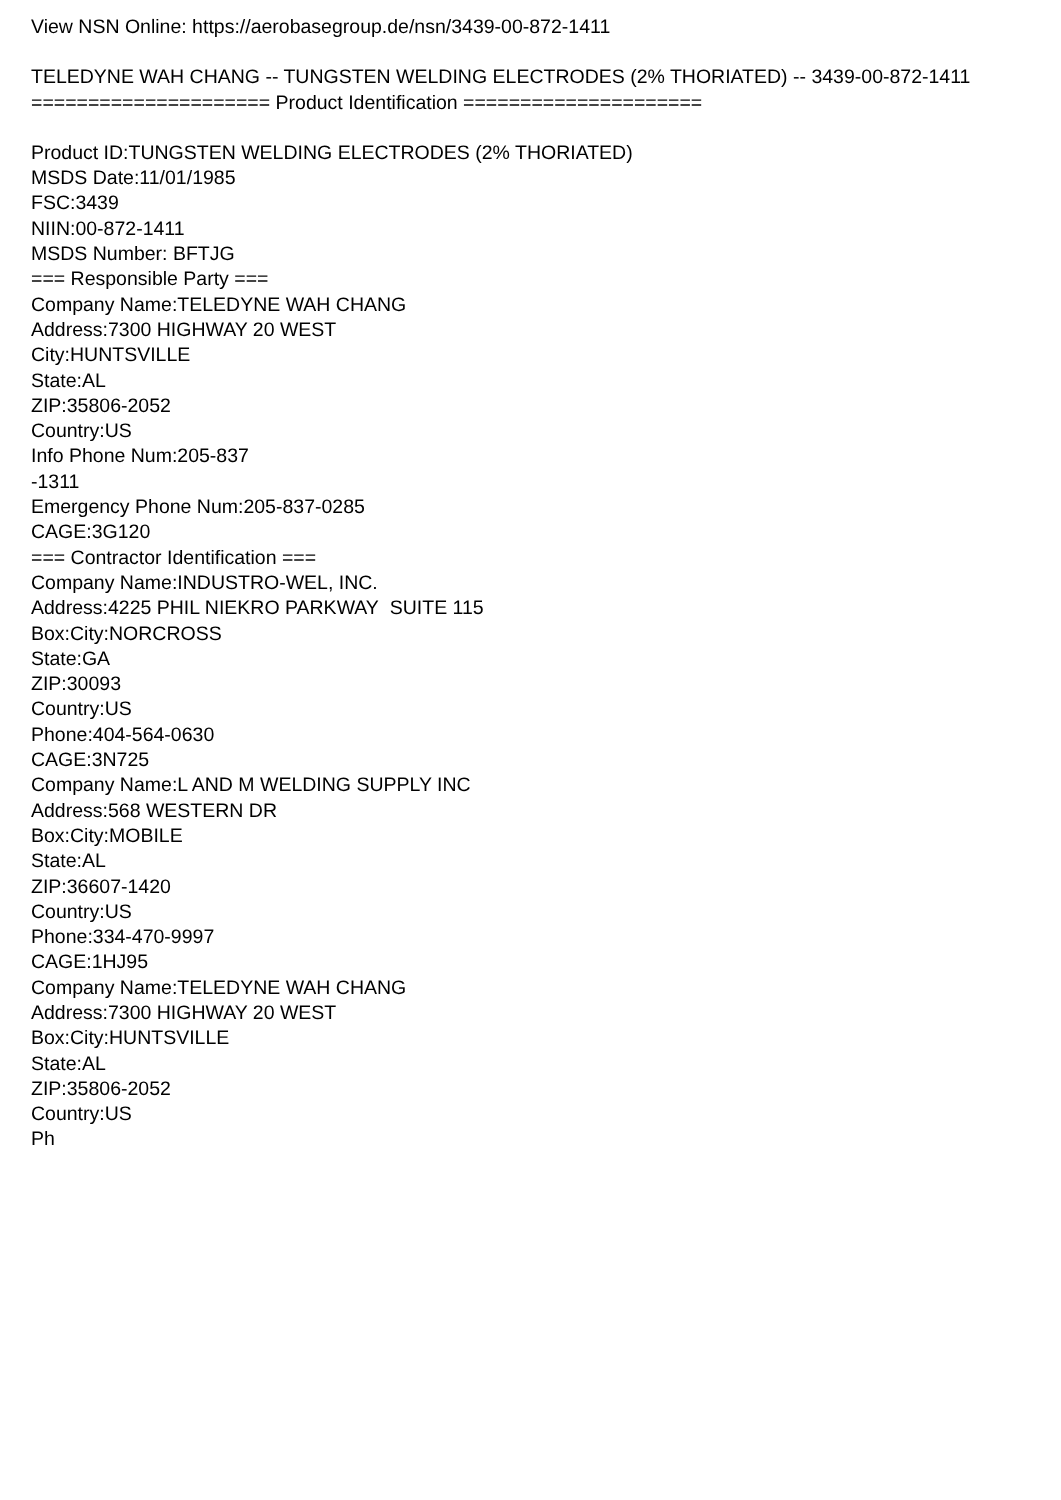View NSN Online: https://aerobasegroup.de/nsn/3439-00-872-1411
TELEDYNE WAH CHANG -- TUNGSTEN WELDING ELECTRODES (2% THORIATED) -- 3439-00-872-1411
===================== Product Identification =====================
Product ID:TUNGSTEN WELDING ELECTRODES (2% THORIATED)
MSDS Date:11/01/1985
FSC:3439
NIIN:00-872-1411
MSDS Number: BFTJG
=== Responsible Party ===
Company Name:TELEDYNE WAH CHANG
Address:7300 HIGHWAY 20 WEST
City:HUNTSVILLE
State:AL
ZIP:35806-2052
Country:US
Info Phone Num:205-837
-1311
Emergency Phone Num:205-837-0285
CAGE:3G120
=== Contractor Identification ===
Company Name:INDUSTRO-WEL, INC.
Address:4225 PHIL NIEKRO PARKWAY SUITE 115
Box:City:NORCROSS
State:GA
ZIP:30093
Country:US
Phone:404-564-0630
CAGE:3N725
Company Name:L AND M WELDING SUPPLY INC
Address:568 WESTERN DR
Box:City:MOBILE
State:AL
ZIP:36607-1420
Country:US
Phone:334-470-9997
CAGE:1HJ95
Company Name:TELEDYNE WAH CHANG
Address:7300 HIGHWAY 20 WEST
Box:City:HUNTSVILLE
State:AL
ZIP:35806-2052
Country:US
Ph